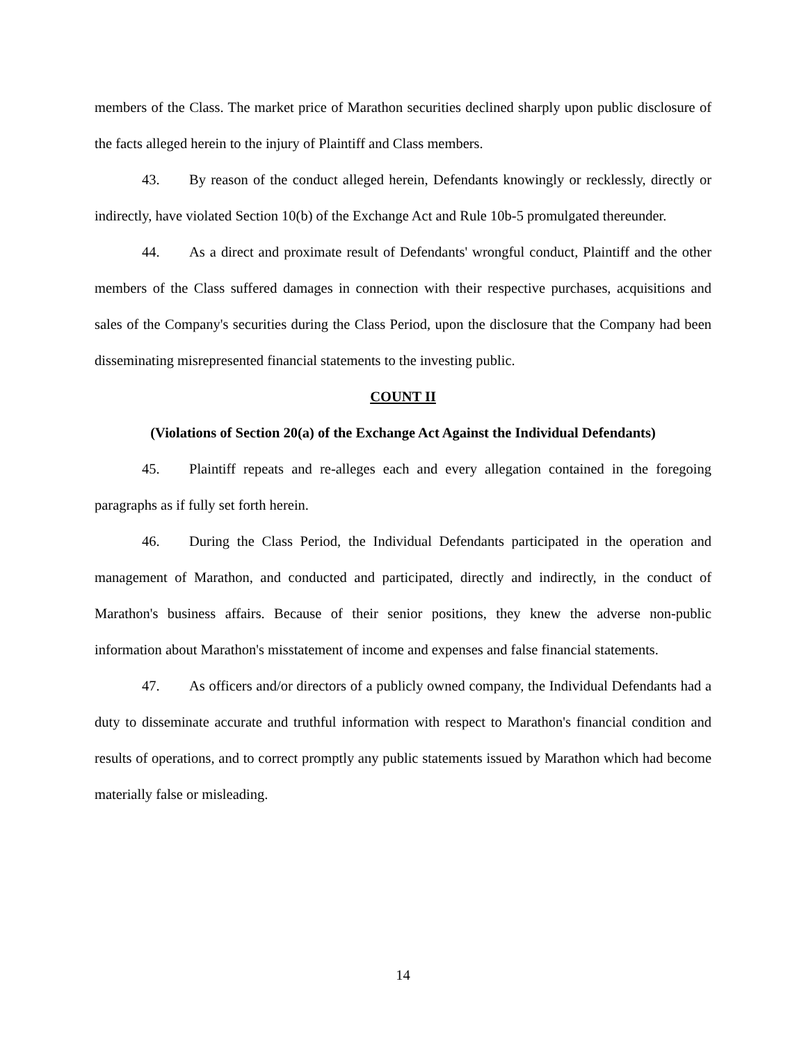members of the Class. The market price of Marathon securities declined sharply upon public disclosure of the facts alleged herein to the injury of Plaintiff and Class members.
43. By reason of the conduct alleged herein, Defendants knowingly or recklessly, directly or indirectly, have violated Section 10(b) of the Exchange Act and Rule 10b-5 promulgated thereunder.
44. As a direct and proximate result of Defendants' wrongful conduct, Plaintiff and the other members of the Class suffered damages in connection with their respective purchases, acquisitions and sales of the Company's securities during the Class Period, upon the disclosure that the Company had been disseminating misrepresented financial statements to the investing public.
COUNT II
(Violations of Section 20(a) of the Exchange Act Against the Individual Defendants)
45. Plaintiff repeats and re-alleges each and every allegation contained in the foregoing paragraphs as if fully set forth herein.
46. During the Class Period, the Individual Defendants participated in the operation and management of Marathon, and conducted and participated, directly and indirectly, in the conduct of Marathon's business affairs. Because of their senior positions, they knew the adverse non-public information about Marathon's misstatement of income and expenses and false financial statements.
47. As officers and/or directors of a publicly owned company, the Individual Defendants had a duty to disseminate accurate and truthful information with respect to Marathon's financial condition and results of operations, and to correct promptly any public statements issued by Marathon which had become materially false or misleading.
14